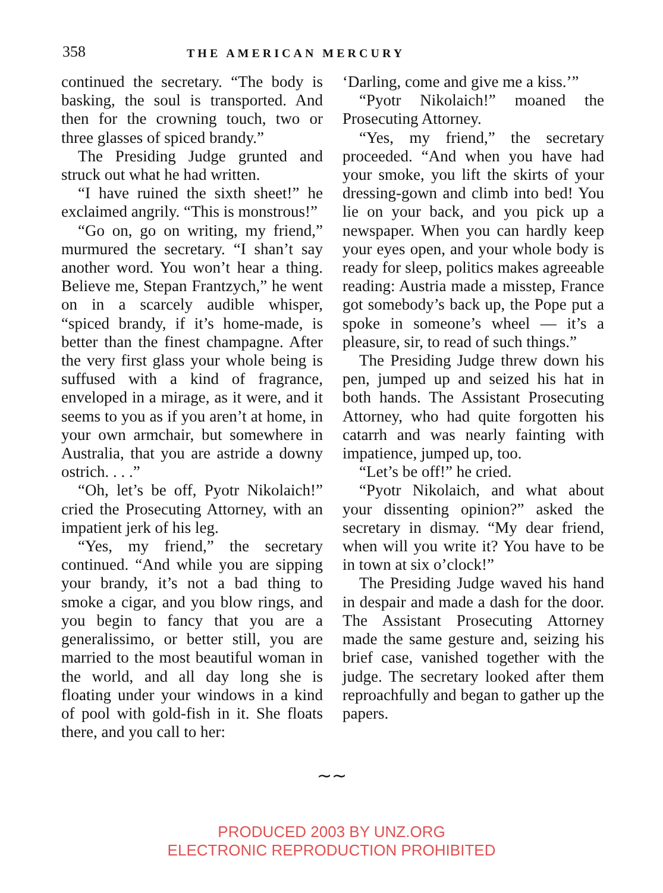358 THE AMERICAN MERCURY
continued the secretary. “The body is basking, the soul is transported. And then for the crowning touch, two or three glasses of spiced brandy.”
The Presiding Judge grunted and struck out what he had written.
“I have ruined the sixth sheet!” he exclaimed angrily. “This is monstrous!”
“Go on, go on writing, my friend,” murmured the secretary. “I shan’t say another word. You won’t hear a thing. Believe me, Stepan Frantzych,” he went on in a scarcely audible whisper, “spiced brandy, if it’s home-made, is better than the finest champagne. After the very first glass your whole being is suffused with a kind of fragrance, enveloped in a mirage, as it were, and it seems to you as if you aren’t at home, in your own armchair, but somewhere in Australia, that you are astride a downy ostrich. . . .”
“Oh, let’s be off, Pyotr Nikolaich!” cried the Prosecuting Attorney, with an impatient jerk of his leg.
“Yes, my friend,” the secretary continued. “And while you are sipping your brandy, it’s not a bad thing to smoke a cigar, and you blow rings, and you begin to fancy that you are a generalissimo, or better still, you are married to the most beautiful woman in the world, and all day long she is floating under your windows in a kind of pool with gold-fish in it. She floats there, and you call to her:
‘Darling, come and give me a kiss.’”
“Pyotr Nikolaich!” moaned the Prosecuting Attorney.
“Yes, my friend,” the secretary proceeded. “And when you have had your smoke, you lift the skirts of your dressing-gown and climb into bed! You lie on your back, and you pick up a newspaper. When you can hardly keep your eyes open, and your whole body is ready for sleep, politics makes agreeable reading: Austria made a misstep, France got somebody’s back up, the Pope put a spoke in someone’s wheel — it’s a pleasure, sir, to read of such things.”
The Presiding Judge threw down his pen, jumped up and seized his hat in both hands. The Assistant Prosecuting Attorney, who had quite forgotten his catarrh and was nearly fainting with impatience, jumped up, too.
“Let’s be off!” he cried.
“Pyotr Nikolaich, and what about your dissenting opinion?” asked the secretary in dismay. “My dear friend, when will you write it? You have to be in town at six o’clock!”
The Presiding Judge waved his hand in despair and made a dash for the door. The Assistant Prosecuting Attorney made the same gesture and, seizing his brief case, vanished together with the judge. The secretary looked after them reproachfully and began to gather up the papers.
∼∼
PRODUCED 2003 BY UNZ.ORG
ELECTRONIC REPRODUCTION PROHIBITED